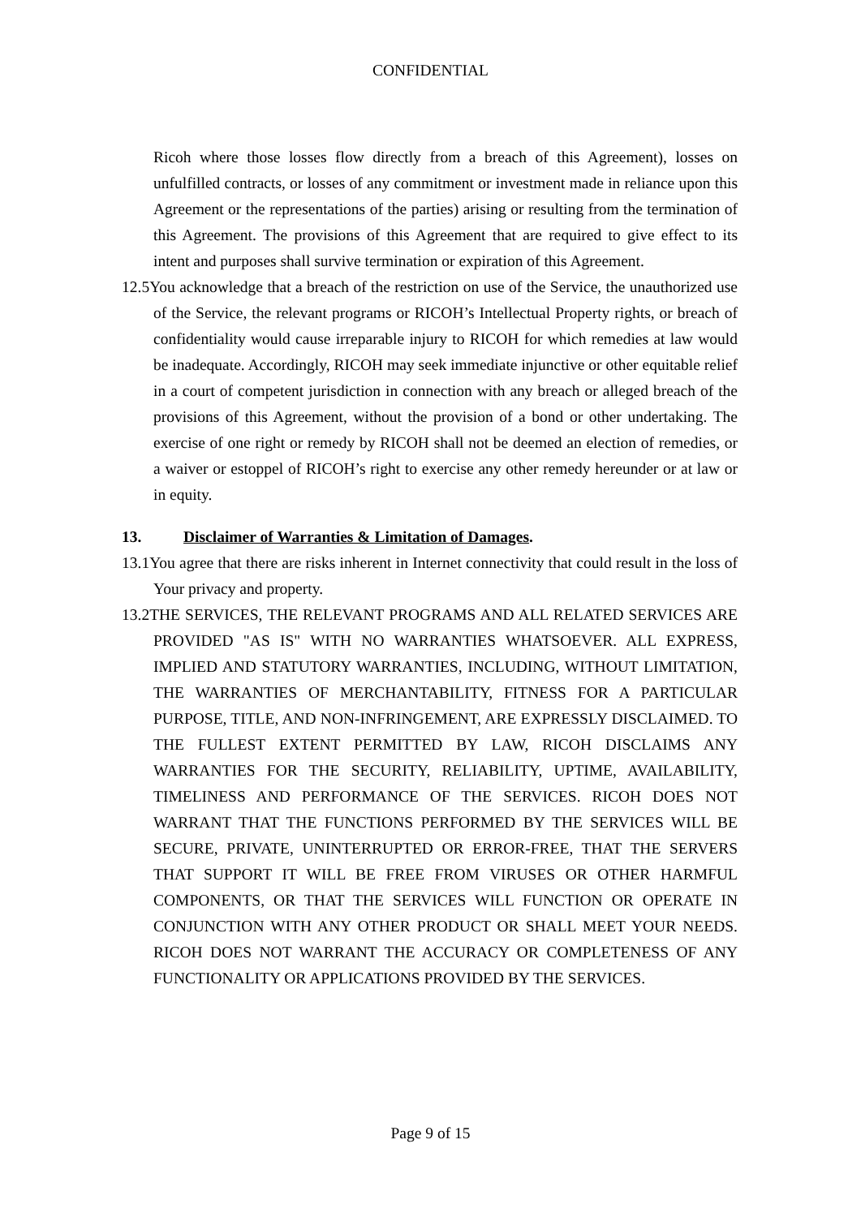CONFIDENTIAL
Ricoh where those losses flow directly from a breach of this Agreement), losses on unfulfilled contracts, or losses of any commitment or investment made in reliance upon this Agreement or the representations of the parties) arising or resulting from the termination of this Agreement. The provisions of this Agreement that are required to give effect to its intent and purposes shall survive termination or expiration of this Agreement.
12.5You acknowledge that a breach of the restriction on use of the Service, the unauthorized use of the Service, the relevant programs or RICOH’s Intellectual Property rights, or breach of confidentiality would cause irreparable injury to RICOH for which remedies at law would be inadequate. Accordingly, RICOH may seek immediate injunctive or other equitable relief in a court of competent jurisdiction in connection with any breach or alleged breach of the provisions of this Agreement, without the provision of a bond or other undertaking. The exercise of one right or remedy by RICOH shall not be deemed an election of remedies, or a waiver or estoppel of RICOH’s right to exercise any other remedy hereunder or at law or in equity.
13. Disclaimer of Warranties & Limitation of Damages.
13.1You agree that there are risks inherent in Internet connectivity that could result in the loss of Your privacy and property.
13.2THE SERVICES, THE RELEVANT PROGRAMS AND ALL RELATED SERVICES ARE PROVIDED "AS IS" WITH NO WARRANTIES WHATSOEVER. ALL EXPRESS, IMPLIED AND STATUTORY WARRANTIES, INCLUDING, WITHOUT LIMITATION, THE WARRANTIES OF MERCHANTABILITY, FITNESS FOR A PARTICULAR PURPOSE, TITLE, AND NON-INFRINGEMENT, ARE EXPRESSLY DISCLAIMED. TO THE FULLEST EXTENT PERMITTED BY LAW, RICOH DISCLAIMS ANY WARRANTIES FOR THE SECURITY, RELIABILITY, UPTIME, AVAILABILITY, TIMELINESS AND PERFORMANCE OF THE SERVICES. RICOH DOES NOT WARRANT THAT THE FUNCTIONS PERFORMED BY THE SERVICES WILL BE SECURE, PRIVATE, UNINTERRUPTED OR ERROR-FREE, THAT THE SERVERS THAT SUPPORT IT WILL BE FREE FROM VIRUSES OR OTHER HARMFUL COMPONENTS, OR THAT THE SERVICES WILL FUNCTION OR OPERATE IN CONJUNCTION WITH ANY OTHER PRODUCT OR SHALL MEET YOUR NEEDS. RICOH DOES NOT WARRANT THE ACCURACY OR COMPLETENESS OF ANY FUNCTIONALITY OR APPLICATIONS PROVIDED BY THE SERVICES.
Page 9 of 15